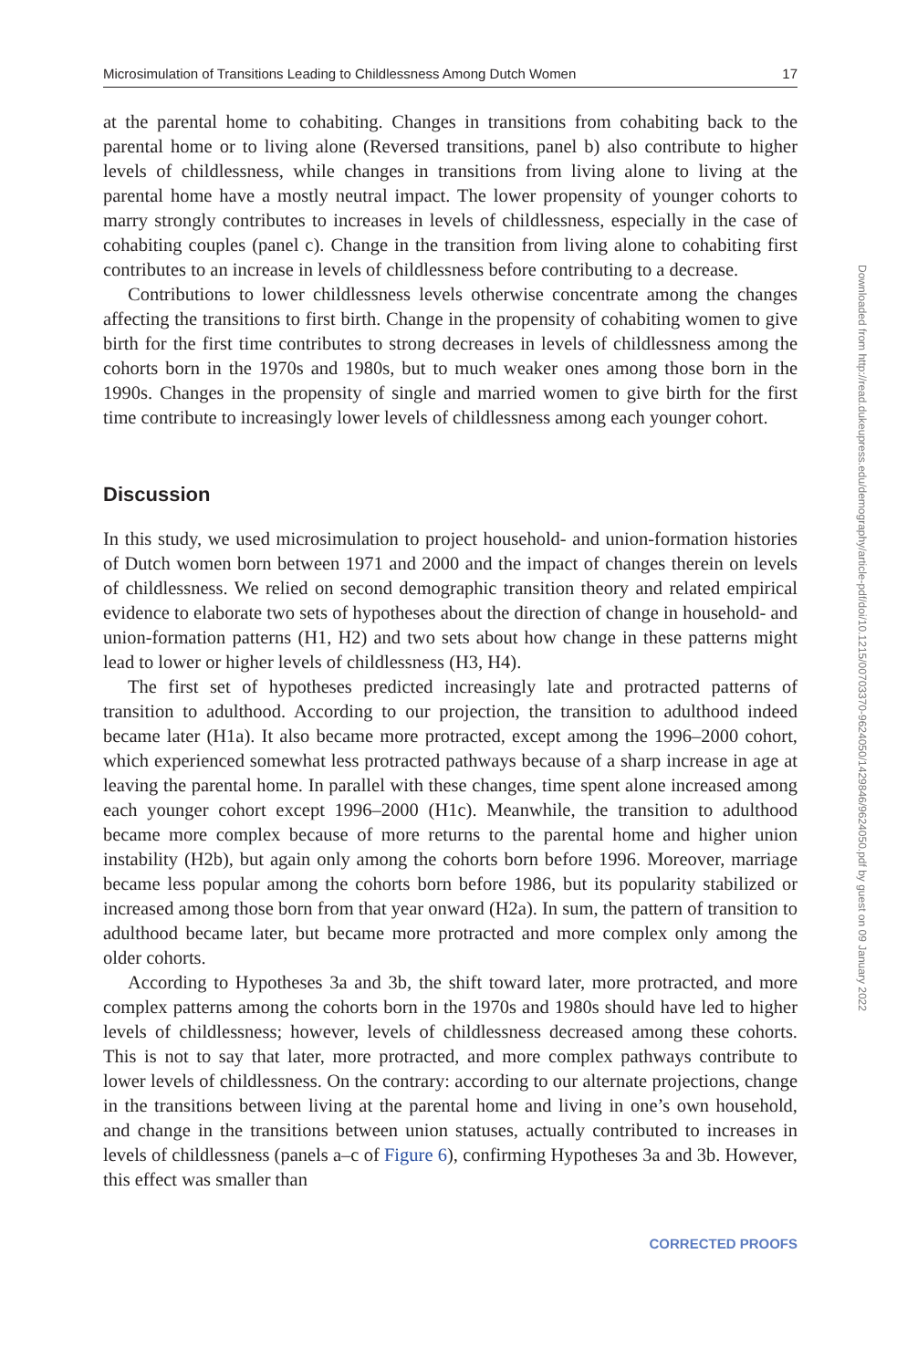Microsimulation of Transitions Leading to Childlessness Among Dutch Women 17
at the parental home to cohabiting. Changes in transitions from cohabiting back to the parental home or to living alone (Reversed transitions, panel b) also contribute to higher levels of childlessness, while changes in transitions from living alone to living at the parental home have a mostly neutral impact. The lower propensity of younger cohorts to marry strongly contributes to increases in levels of childlessness, especially in the case of cohabiting couples (panel c). Change in the transition from living alone to cohabiting first contributes to an increase in levels of childlessness before contributing to a decrease.
Contributions to lower childlessness levels otherwise concentrate among the changes affecting the transitions to first birth. Change in the propensity of cohabiting women to give birth for the first time contributes to strong decreases in levels of childlessness among the cohorts born in the 1970s and 1980s, but to much weaker ones among those born in the 1990s. Changes in the propensity of single and married women to give birth for the first time contribute to increasingly lower levels of childlessness among each younger cohort.
Discussion
In this study, we used microsimulation to project household- and union-formation histories of Dutch women born between 1971 and 2000 and the impact of changes therein on levels of childlessness. We relied on second demographic transition theory and related empirical evidence to elaborate two sets of hypotheses about the direction of change in household- and union-formation patterns (H1, H2) and two sets about how change in these patterns might lead to lower or higher levels of childlessness (H3, H4).
The first set of hypotheses predicted increasingly late and protracted patterns of transition to adulthood. According to our projection, the transition to adulthood indeed became later (H1a). It also became more protracted, except among the 1996–2000 cohort, which experienced somewhat less protracted pathways because of a sharp increase in age at leaving the parental home. In parallel with these changes, time spent alone increased among each younger cohort except 1996–2000 (H1c). Meanwhile, the transition to adulthood became more complex because of more returns to the parental home and higher union instability (H2b), but again only among the cohorts born before 1996. Moreover, marriage became less popular among the cohorts born before 1986, but its popularity stabilized or increased among those born from that year onward (H2a). In sum, the pattern of transition to adulthood became later, but became more protracted and more complex only among the older cohorts.
According to Hypotheses 3a and 3b, the shift toward later, more protracted, and more complex patterns among the cohorts born in the 1970s and 1980s should have led to higher levels of childlessness; however, levels of childlessness decreased among these cohorts. This is not to say that later, more protracted, and more complex pathways contribute to lower levels of childlessness. On the contrary: according to our alternate projections, change in the transitions between living at the parental home and living in one’s own household, and change in the transitions between union statuses, actually contributed to increases in levels of childlessness (panels a–c of Figure 6), confirming Hypotheses 3a and 3b. However, this effect was smaller than
CORRECTED PROOFS
Downloaded from http://read.dukeupress.edu/demography/article-pdf/doi/10.1215/00703370-9624050/1429846/9624050.pdf by guest on 09 January 2022